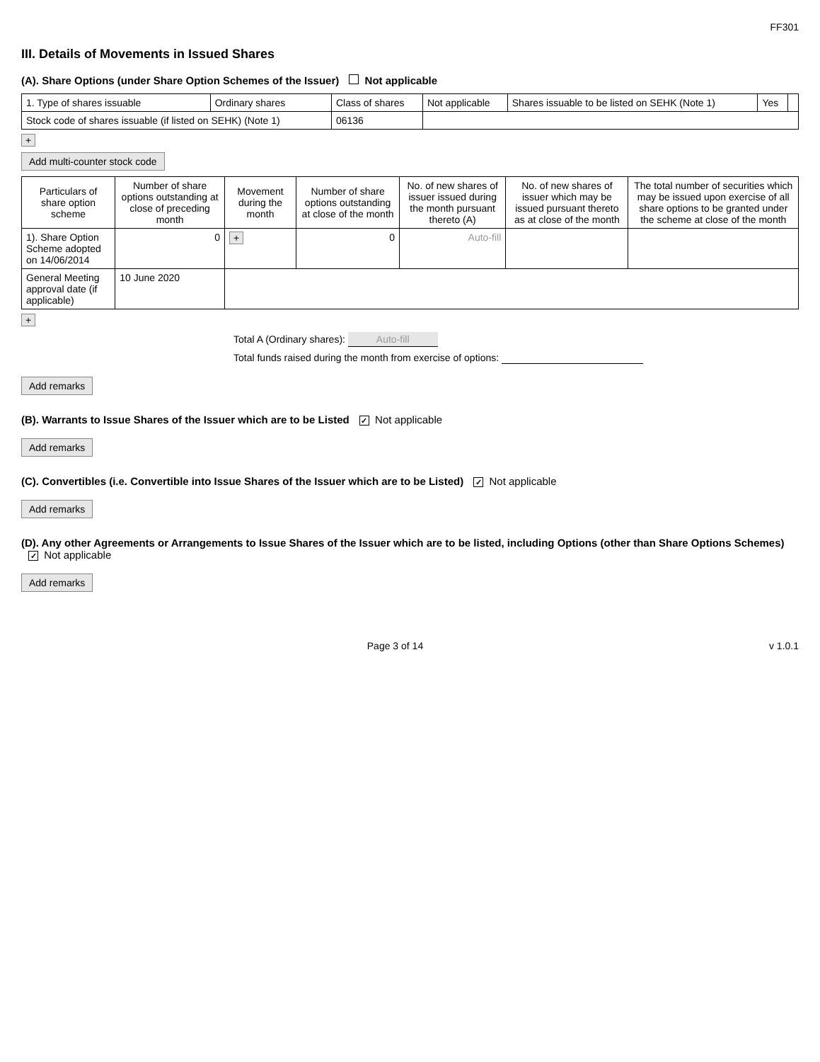FF301
III. Details of Movements in Issued Shares
(A). Share Options (under Share Option Schemes of the Issuer) Not applicable
| 1. Type of shares issuable | Ordinary shares | Class of shares | Not applicable | Shares issuable to be listed on SEHK (Note 1) | Yes | |
| Stock code of shares issuable (if listed on SEHK) (Note 1) | | 06136 | | | | |
+
Add multi-counter stock code
| Particulars of share option scheme | Number of share options outstanding at close of preceding month | Movement during the month | Number of share options outstanding at close of the month | No. of new shares of issuer issued during the month pursuant thereto (A) | No. of new shares of issuer which may be issued pursuant thereto as at close of the month | The total number of securities which may be issued upon exercise of all share options to be granted under the scheme at close of the month |
| --- | --- | --- | --- | --- | --- | --- |
| 1). Share Option Scheme adopted on 14/06/2014 | 0 | + | 0 | Auto-fill | | |
| General Meeting approval date (if applicable) | 10 June 2020 | | | | | |
+
Total A (Ordinary shares): Auto-fill
Total funds raised during the month from exercise of options:
Add remarks
(B). Warrants to Issue Shares of the Issuer which are to be Listed ✓ Not applicable
Add remarks
(C). Convertibles (i.e. Convertible into Issue Shares of the Issuer which are to be Listed) ✓ Not applicable
Add remarks
(D). Any other Agreements or Arrangements to Issue Shares of the Issuer which are to be listed, including Options (other than Share Options Schemes) ✓ Not applicable
Add remarks
Page 3 of 14 v 1.0.1